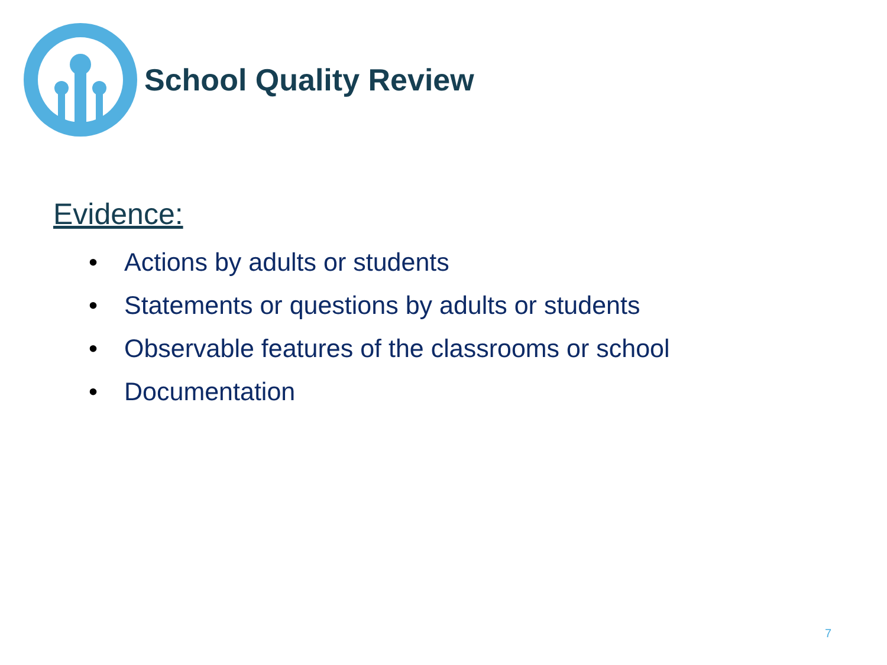School Quality Review
Evidence:
• Actions by adults or students
• Statements or questions by adults or students
• Observable features of the classrooms or school
• Documentation
7